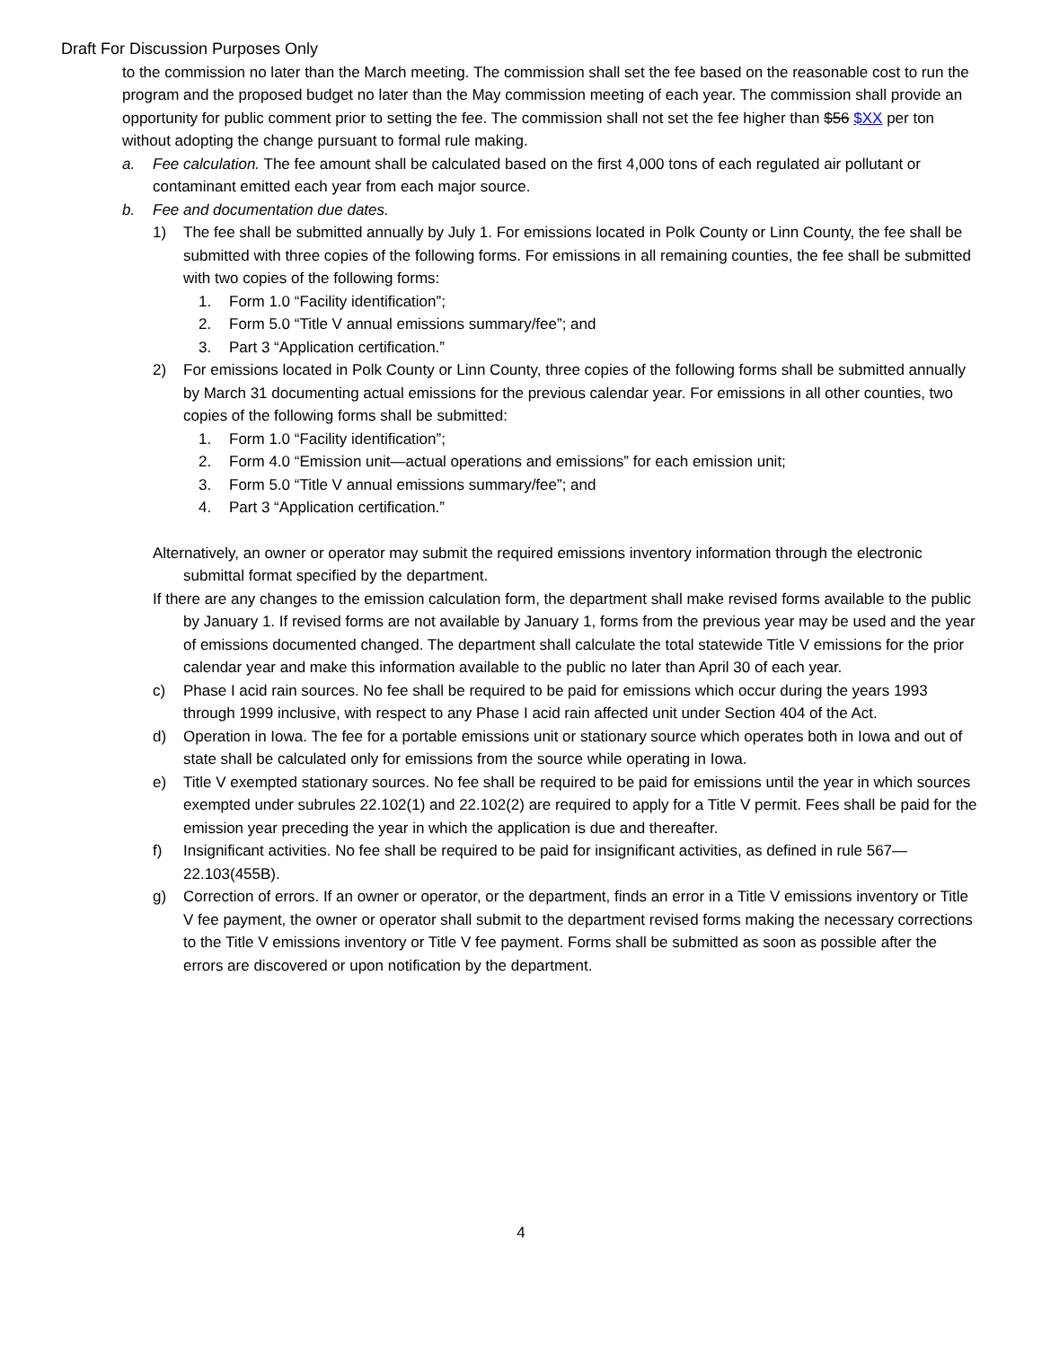Draft For Discussion Purposes Only
to the commission no later than the March meeting. The commission shall set the fee based on the reasonable cost to run the program and the proposed budget no later than the May commission meeting of each year. The commission shall provide an opportunity for public comment prior to setting the fee. The commission shall not set the fee higher than $56 $XX per ton without adopting the change pursuant to formal rule making.
a. Fee calculation. The fee amount shall be calculated based on the first 4,000 tons of each regulated air pollutant or contaminant emitted each year from each major source.
b. Fee and documentation due dates.
1) The fee shall be submitted annually by July 1. For emissions located in Polk County or Linn County, the fee shall be submitted with three copies of the following forms. For emissions in all remaining counties, the fee shall be submitted with two copies of the following forms:
1. Form 1.0 “Facility identification”;
2. Form 5.0 “Title V annual emissions summary/fee”; and
3. Part 3 “Application certification.”
2) For emissions located in Polk County or Linn County, three copies of the following forms shall be submitted annually by March 31 documenting actual emissions for the previous calendar year. For emissions in all other counties, two copies of the following forms shall be submitted:
1. Form 1.0 “Facility identification”;
2. Form 4.0 “Emission unit—actual operations and emissions” for each emission unit;
3. Form 5.0 “Title V annual emissions summary/fee”; and
4. Part 3 “Application certification.”
Alternatively, an owner or operator may submit the required emissions inventory information through the electronic submittal format specified by the department.
If there are any changes to the emission calculation form, the department shall make revised forms available to the public by January 1. If revised forms are not available by January 1, forms from the previous year may be used and the year of emissions documented changed. The department shall calculate the total statewide Title V emissions for the prior calendar year and make this information available to the public no later than April 30 of each year.
c) Phase I acid rain sources. No fee shall be required to be paid for emissions which occur during the years 1993 through 1999 inclusive, with respect to any Phase I acid rain affected unit under Section 404 of the Act.
d) Operation in Iowa. The fee for a portable emissions unit or stationary source which operates both in Iowa and out of state shall be calculated only for emissions from the source while operating in Iowa.
e) Title V exempted stationary sources. No fee shall be required to be paid for emissions until the year in which sources exempted under subrules 22.102(1) and 22.102(2) are required to apply for a Title V permit. Fees shall be paid for the emission year preceding the year in which the application is due and thereafter.
f) Insignificant activities. No fee shall be required to be paid for insignificant activities, as defined in rule 567—22.103(455B).
g) Correction of errors. If an owner or operator, or the department, finds an error in a Title V emissions inventory or Title V fee payment, the owner or operator shall submit to the department revised forms making the necessary corrections to the Title V emissions inventory or Title V fee payment. Forms shall be submitted as soon as possible after the errors are discovered or upon notification by the department.
4